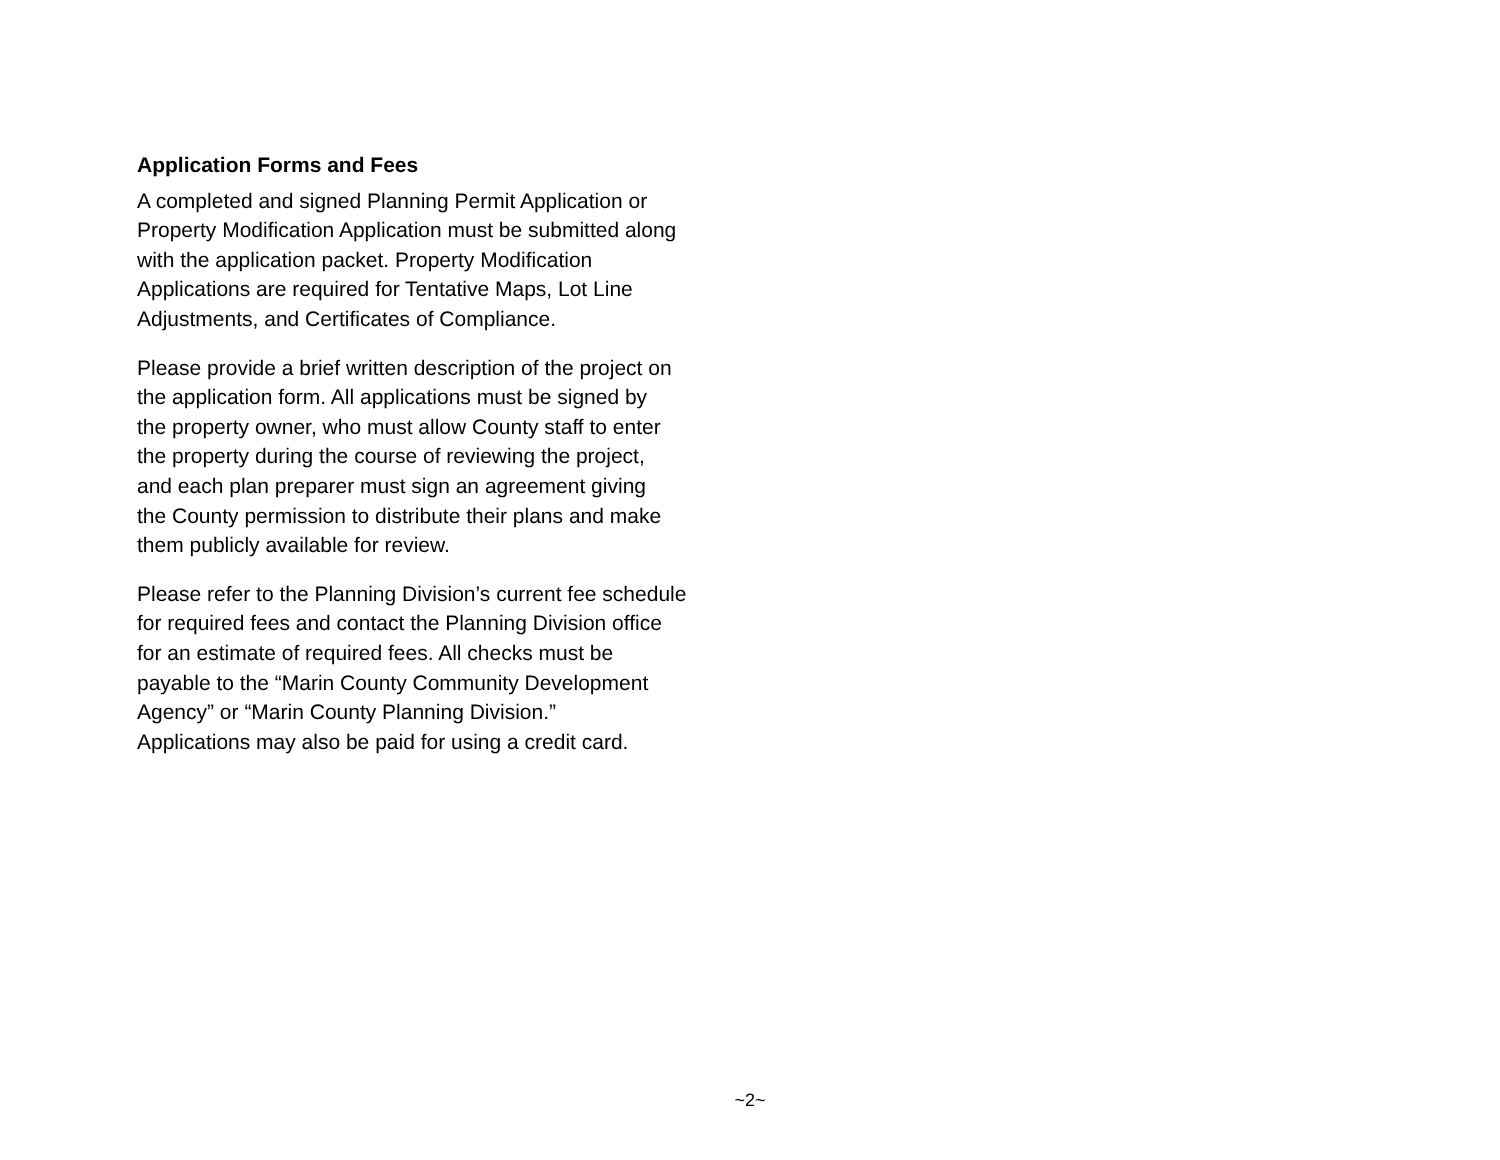Application Forms and Fees
A completed and signed Planning Permit Application or
Property Modification Application must be submitted along
with the application packet. Property Modification
Applications are required for Tentative Maps, Lot Line
Adjustments, and Certificates of Compliance.
Please provide a brief written description of the project on
the application form. All applications must be signed by
the property owner, who must allow County staff to enter
the property during the course of reviewing the project,
and each plan preparer must sign an agreement giving
the County permission to distribute their plans and make
them publicly available for review.
Please refer to the Planning Division’s current fee schedule
for required fees and contact the Planning Division office
for an estimate of required fees. All checks must be
payable to the “Marin County Community Development
Agency” or “Marin County Planning Division.”
Applications may also be paid for using a credit card.
~2~